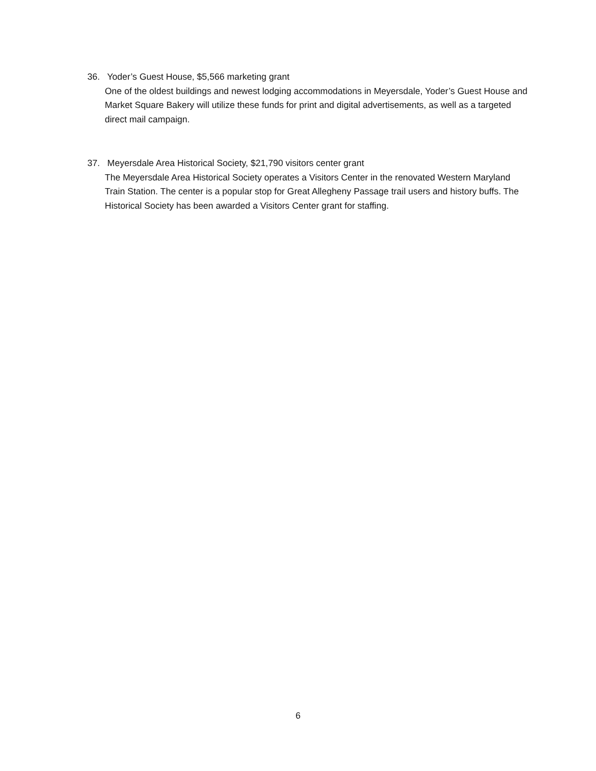36. Yoder’s Guest House, $5,566 marketing grant
One of the oldest buildings and newest lodging accommodations in Meyersdale, Yoder’s Guest House and Market Square Bakery will utilize these funds for print and digital advertisements, as well as a targeted direct mail campaign.
37. Meyersdale Area Historical Society, $21,790 visitors center grant
The Meyersdale Area Historical Society operates a Visitors Center in the renovated Western Maryland Train Station. The center is a popular stop for Great Allegheny Passage trail users and history buffs. The Historical Society has been awarded a Visitors Center grant for staffing.
6